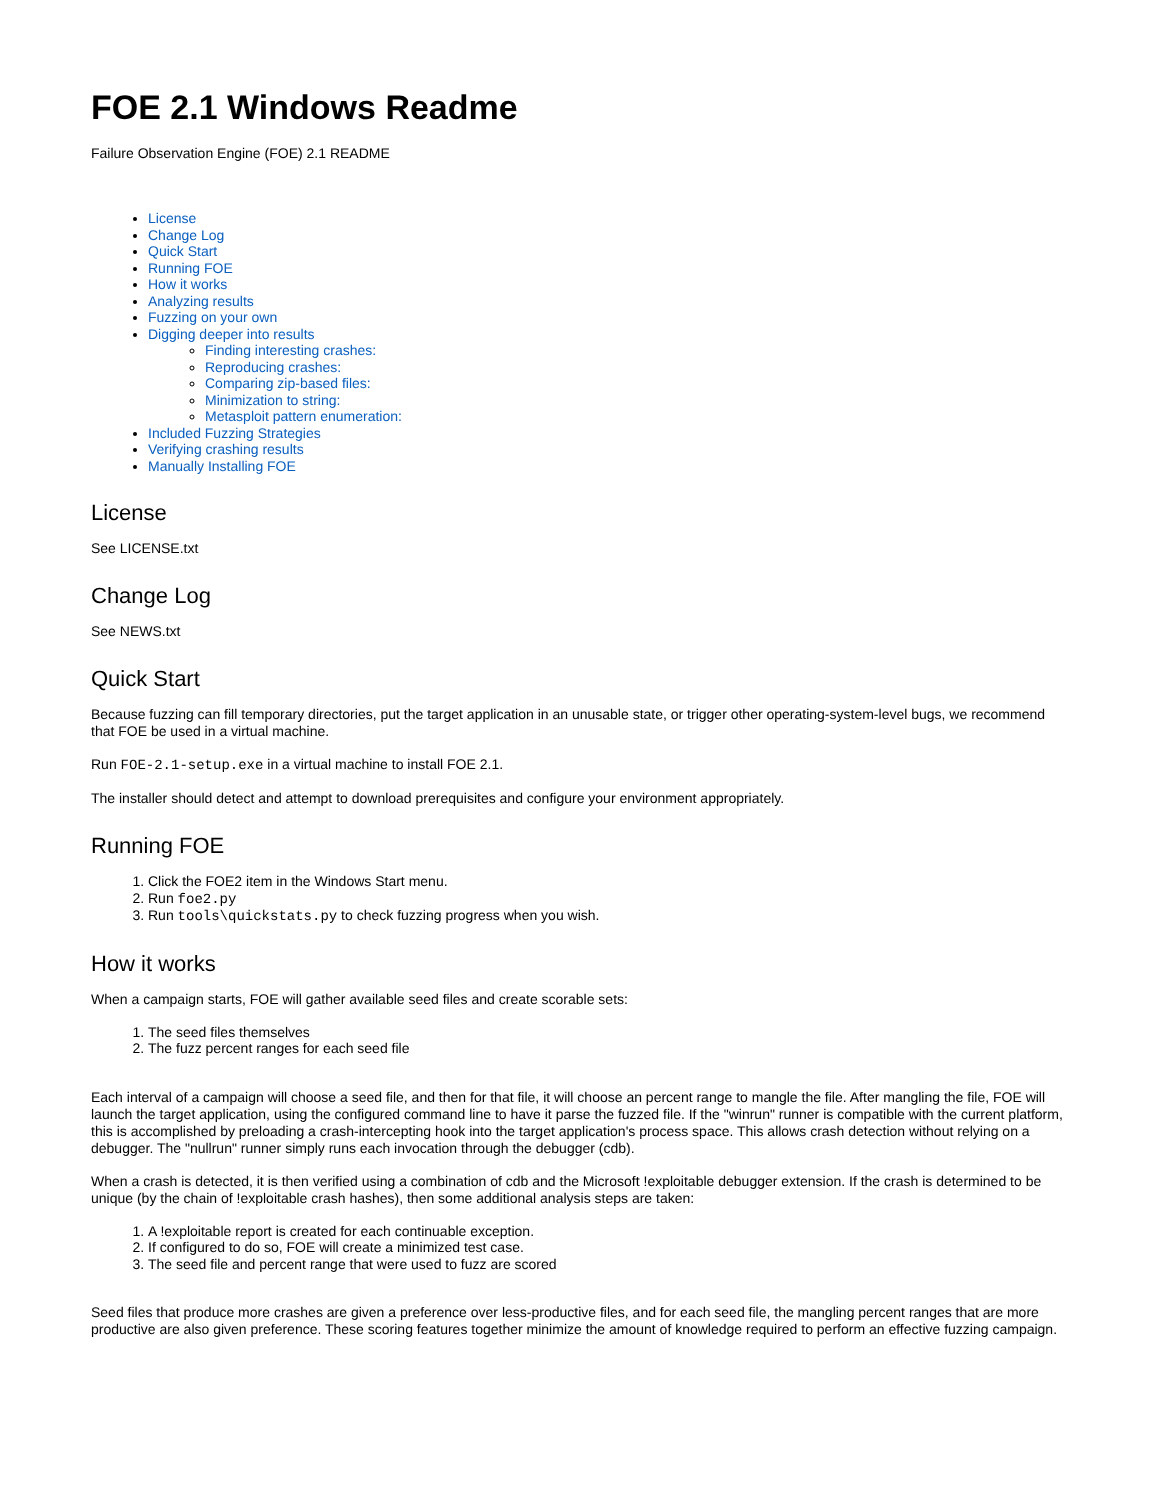FOE 2.1 Windows Readme
Failure Observation Engine (FOE) 2.1 README
License
Change Log
Quick Start
Running FOE
How it works
Analyzing results
Fuzzing on your own
Digging deeper into results
Finding interesting crashes:
Reproducing crashes:
Comparing zip-based files:
Minimization to string:
Metasploit pattern enumeration:
Included Fuzzing Strategies
Verifying crashing results
Manually Installing FOE
License
See LICENSE.txt
Change Log
See NEWS.txt
Quick Start
Because fuzzing can fill temporary directories, put the target application in an unusable state, or trigger other operating-system-level bugs, we recommend that FOE be used in a virtual machine.
Run FOE-2.1-setup.exe in a virtual machine to install FOE 2.1.
The installer should detect and attempt to download prerequisites and configure your environment appropriately.
Running FOE
1. Click the FOE2 item in the Windows Start menu.
2. Run foe2.py
3. Run tools\quickstats.py to check fuzzing progress when you wish.
How it works
When a campaign starts, FOE will gather available seed files and create scorable sets:
1. The seed files themselves
2. The fuzz percent ranges for each seed file
Each interval of a campaign will choose a seed file, and then for that file, it will choose an percent range to mangle the file. After mangling the file, FOE will launch the target application, using the configured command line to have it parse the fuzzed file. If the "winrun" runner is compatible with the current platform, this is accomplished by preloading a crash-intercepting hook into the target application's process space. This allows crash detection without relying on a debugger. The "nullrun" runner simply runs each invocation through the debugger (cdb).
When a crash is detected, it is then verified using a combination of cdb and the Microsoft !exploitable debugger extension. If the crash is determined to be unique (by the chain of !exploitable crash hashes), then some additional analysis steps are taken:
1. A !exploitable report is created for each continuable exception.
2. If configured to do so, FOE will create a minimized test case.
3. The seed file and percent range that were used to fuzz are scored
Seed files that produce more crashes are given a preference over less-productive files, and for each seed file, the mangling percent ranges that are more productive are also given preference. These scoring features together minimize the amount of knowledge required to perform an effective fuzzing campaign.